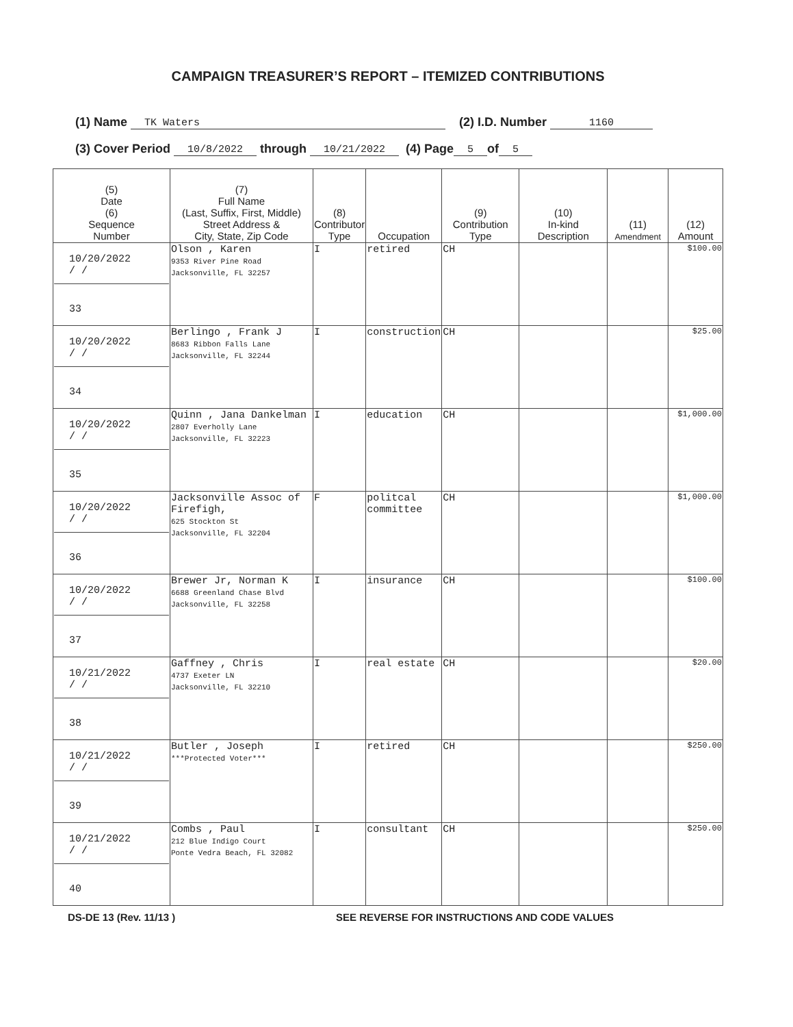CAMPAIGN TREASURER’S REPORT – ITEMIZED CONTRIBUTIONS
(1) Name TK Waters (2) I.D. Number 1160
(3) Cover Period 10/8/2022 through 10/21/2022 (4) Page 5 of 5
| (5) Date (6) Sequence Number | (7) Full Name (Last, Suffix, First, Middle) Street Address & City, State, Zip Code | (8) Contributor Type | Occupation | (9) Contribution Type | (10) In-kind Description | (11) Amendment | (12) Amount |
| --- | --- | --- | --- | --- | --- | --- | --- |
| 10/20/2022 / / 33 | Olson , Karen 9353 River Pine Road Jacksonville, FL 32257 | I | retired | CH | | | $100.00 |
| 10/20/2022 / / 34 | Berlingo , Frank J 8683 Ribbon Falls Lane Jacksonville, FL 32244 | I | construction | CH | | | $25.00 |
| 10/20/2022 / / 35 | Quinn , Jana Dankelman 2807 Everholly Lane Jacksonville, FL 32223 | I | education | CH | | | $1,000.00 |
| 10/20/2022 / / 36 | Jacksonville Assoc of Firefigh, 625 Stockton St Jacksonville, FL 32204 | F | politcal committee | CH | | | $1,000.00 |
| 10/20/2022 / / 37 | Brewer Jr, Norman K 6688 Greenland Chase Blvd Jacksonville, FL 32258 | I | insurance | CH | | | $100.00 |
| 10/21/2022 / / 38 | Gaffney , Chris 4737 Exeter LN Jacksonville, FL 32210 | I | real estate | CH | | | $20.00 |
| 10/21/2022 / / 39 | Butler , Joseph ***Protected Voter*** | I | retired | CH | | | $250.00 |
| 10/21/2022 / / 40 | Combs , Paul 212 Blue Indigo Court Ponte Vedra Beach, FL 32082 | I | consultant | CH | | | $250.00 |
DS-DE 13 (Rev. 11/13 ) SEE REVERSE FOR INSTRUCTIONS AND CODE VALUES